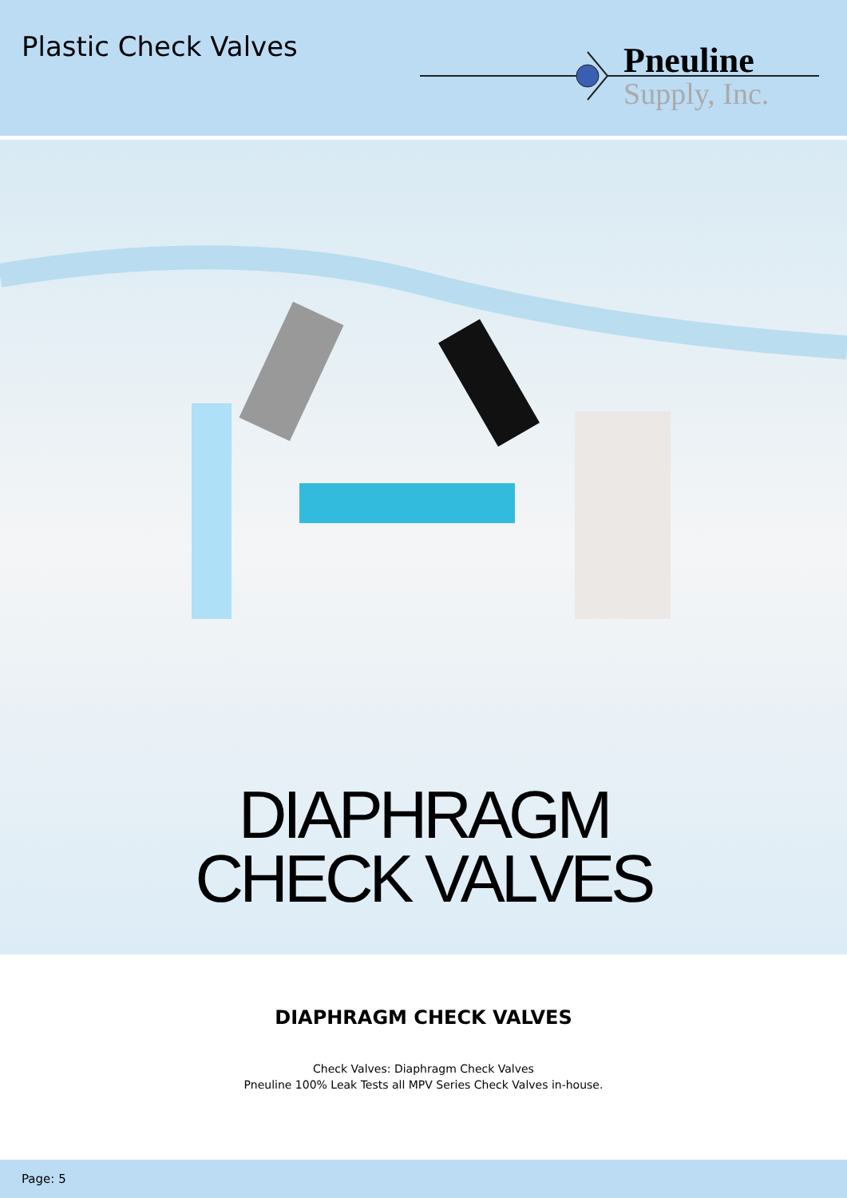Plastic Check Valves
Pneuline
Supply, Inc.
DIAPHRAGM
CHECK VALVES
DIAPHRAGM CHECK VALVES
Check Valves: Diaphragm Check Valves
Pneuline 100% Leak Tests all MPV Series Check Valves in-house.
Page: 5